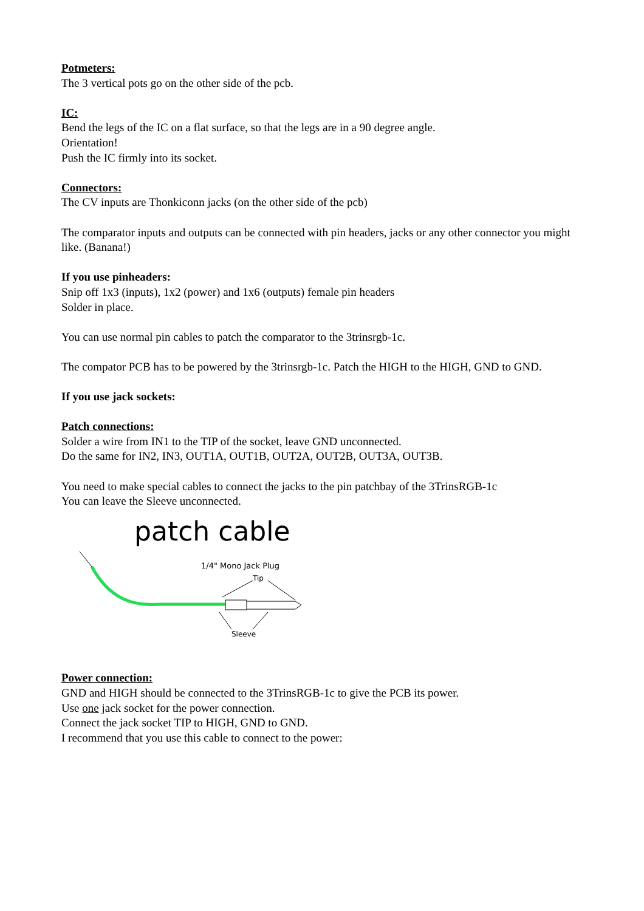Potmeters:
The 3 vertical pots go on the other side of the pcb.
IC:
Bend the legs of the IC on a flat surface, so that the legs are in a 90 degree angle.
Orientation!
Push the IC firmly into its socket.
Connectors:
The CV inputs are Thonkiconn jacks (on the other side of the pcb)
The comparator inputs and outputs can be connected with pin headers, jacks or any other connector you might like. (Banana!)
If you use pinheaders:
Snip off 1x3 (inputs), 1x2 (power) and 1x6 (outputs) female pin headers
Solder in place.
You can use normal pin cables to patch the comparator to the 3trinsrgb-1c.
The compator PCB has to be powered by the 3trinsrgb-1c. Patch the HIGH to the HIGH, GND to GND.
If you use jack sockets:
Patch connections:
Solder a wire from IN1 to the TIP of the socket, leave GND unconnected.
Do the same for IN2, IN3, OUT1A, OUT1B, OUT2A, OUT2B, OUT3A, OUT3B.
You need to make special cables to connect the jacks to the pin patchbay of the 3TrinsRGB-1c
You can leave the Sleeve unconnected.
patch cable
1/4" Mono Jack Plug
Tip
Sleeve
Power connection:
GND and HIGH should be connected to the 3TrinsRGB-1c to give the PCB its power.
Use one jack socket for the power connection.
Connect the jack socket TIP to HIGH, GND to GND.
I recommend that you use this cable to connect to the power: